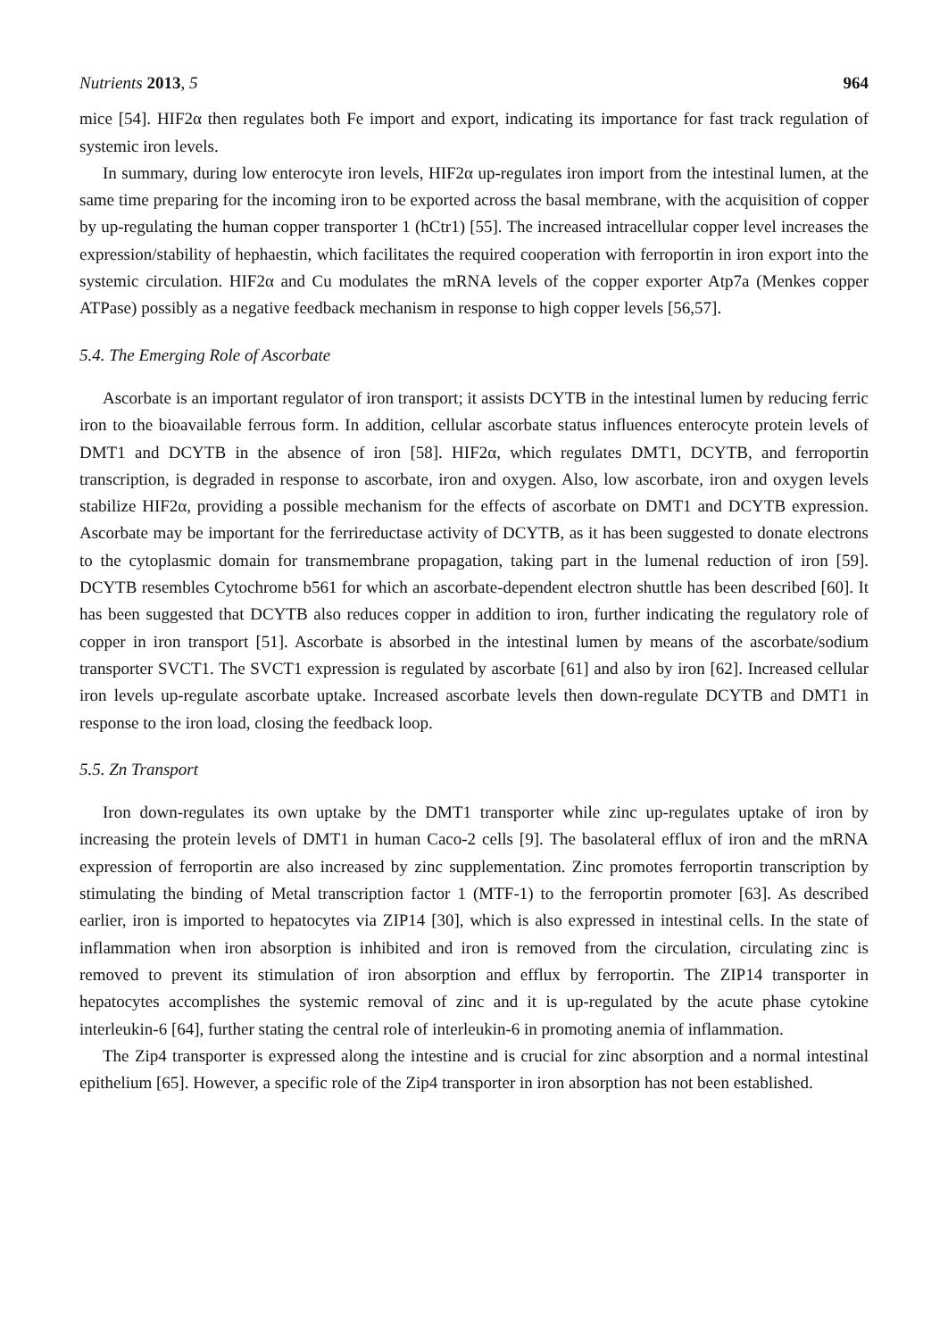Nutrients 2013, 5 964
mice [54]. HIF2α then regulates both Fe import and export, indicating its importance for fast track regulation of systemic iron levels.
In summary, during low enterocyte iron levels, HIF2α up-regulates iron import from the intestinal lumen, at the same time preparing for the incoming iron to be exported across the basal membrane, with the acquisition of copper by up-regulating the human copper transporter 1 (hCtr1) [55]. The increased intracellular copper level increases the expression/stability of hephaestin, which facilitates the required cooperation with ferroportin in iron export into the systemic circulation. HIF2α and Cu modulates the mRNA levels of the copper exporter Atp7a (Menkes copper ATPase) possibly as a negative feedback mechanism in response to high copper levels [56,57].
5.4. The Emerging Role of Ascorbate
Ascorbate is an important regulator of iron transport; it assists DCYTB in the intestinal lumen by reducing ferric iron to the bioavailable ferrous form. In addition, cellular ascorbate status influences enterocyte protein levels of DMT1 and DCYTB in the absence of iron [58]. HIF2α, which regulates DMT1, DCYTB, and ferroportin transcription, is degraded in response to ascorbate, iron and oxygen. Also, low ascorbate, iron and oxygen levels stabilize HIF2α, providing a possible mechanism for the effects of ascorbate on DMT1 and DCYTB expression. Ascorbate may be important for the ferrireductase activity of DCYTB, as it has been suggested to donate electrons to the cytoplasmic domain for transmembrane propagation, taking part in the lumenal reduction of iron [59]. DCYTB resembles Cytochrome b561 for which an ascorbate-dependent electron shuttle has been described [60]. It has been suggested that DCYTB also reduces copper in addition to iron, further indicating the regulatory role of copper in iron transport [51]. Ascorbate is absorbed in the intestinal lumen by means of the ascorbate/sodium transporter SVCT1. The SVCT1 expression is regulated by ascorbate [61] and also by iron [62]. Increased cellular iron levels up-regulate ascorbate uptake. Increased ascorbate levels then down-regulate DCYTB and DMT1 in response to the iron load, closing the feedback loop.
5.5. Zn Transport
Iron down-regulates its own uptake by the DMT1 transporter while zinc up-regulates uptake of iron by increasing the protein levels of DMT1 in human Caco-2 cells [9]. The basolateral efflux of iron and the mRNA expression of ferroportin are also increased by zinc supplementation. Zinc promotes ferroportin transcription by stimulating the binding of Metal transcription factor 1 (MTF-1) to the ferroportin promoter [63]. As described earlier, iron is imported to hepatocytes via ZIP14 [30], which is also expressed in intestinal cells. In the state of inflammation when iron absorption is inhibited and iron is removed from the circulation, circulating zinc is removed to prevent its stimulation of iron absorption and efflux by ferroportin. The ZIP14 transporter in hepatocytes accomplishes the systemic removal of zinc and it is up-regulated by the acute phase cytokine interleukin-6 [64], further stating the central role of interleukin-6 in promoting anemia of inflammation.
The Zip4 transporter is expressed along the intestine and is crucial for zinc absorption and a normal intestinal epithelium [65]. However, a specific role of the Zip4 transporter in iron absorption has not been established.